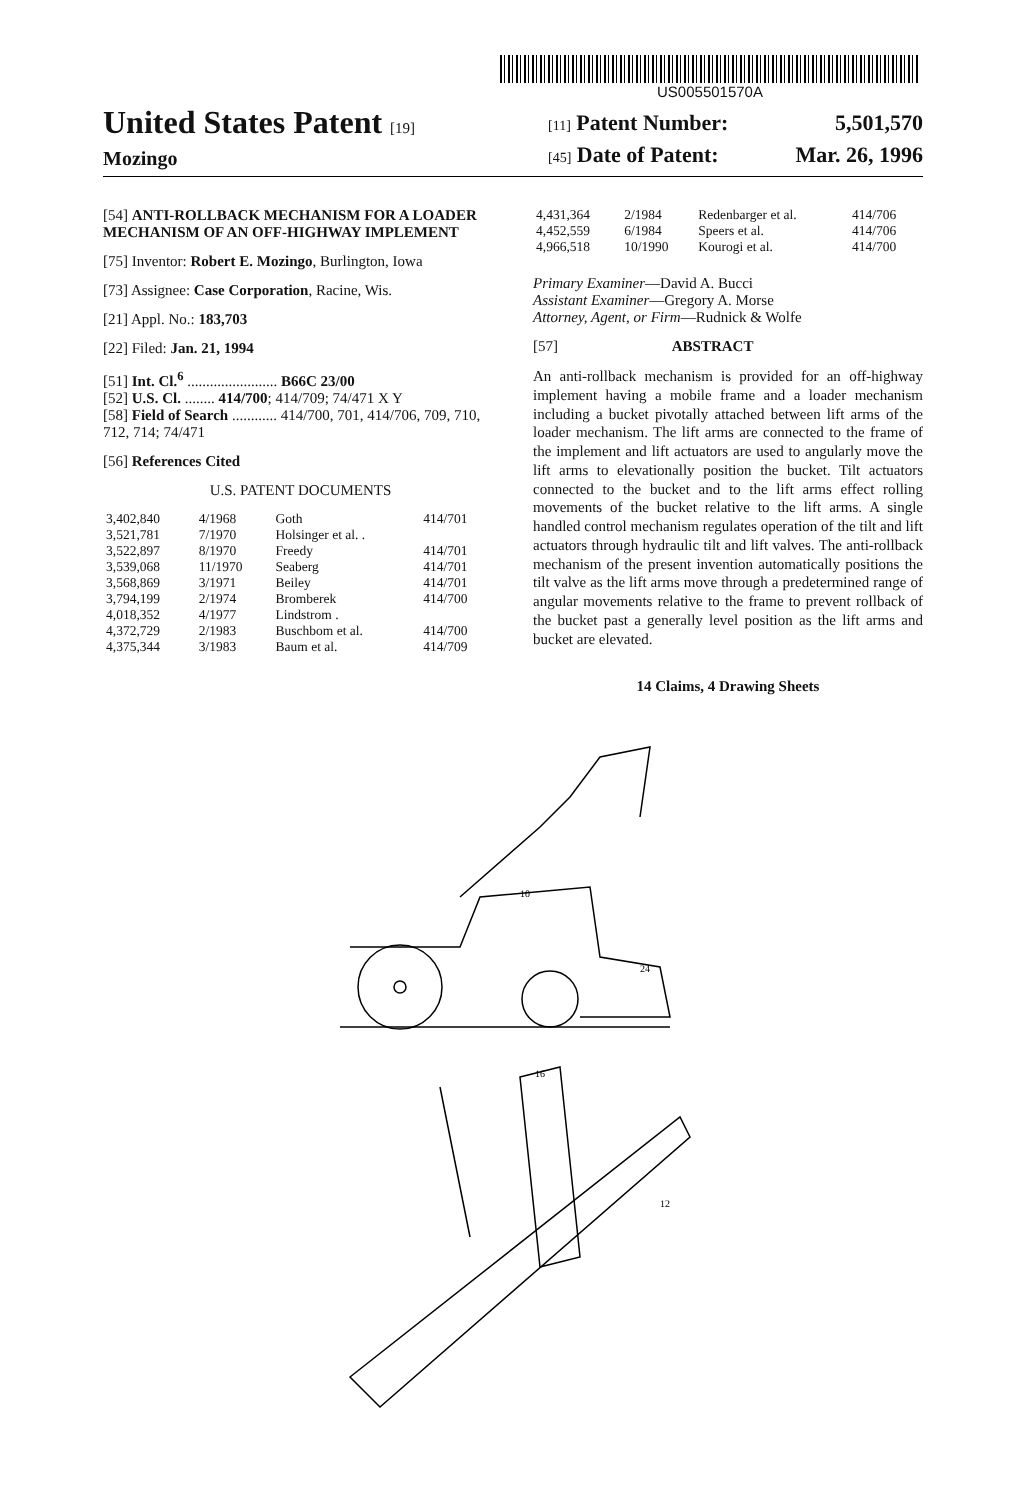US005501570A
United States Patent [19]
Mozingo
[11] Patent Number: 5,501,570
[45] Date of Patent: Mar. 26, 1996
[54] ANTI-ROLLBACK MECHANISM FOR A LOADER MECHANISM OF AN OFF-HIGHWAY IMPLEMENT
[75] Inventor: Robert E. Mozingo, Burlington, Iowa
[73] Assignee: Case Corporation, Racine, Wis.
[21] Appl. No.: 183,703
[22] Filed: Jan. 21, 1994
[51] Int. Cl.<sup>6</sup> ........................ B66C 23/00
[52] U.S. Cl. ........ 414/700; 414/709; 74/471 X Y
[58] Field of Search ............ 414/700, 701, 414/706, 709, 710, 712, 714; 74/471
[56] References Cited
U.S. PATENT DOCUMENTS
| 3,402,840 | 4/1968 | Goth | 414/701 |
| 3,521,781 | 7/1970 | Holsinger et al. . | |
| 3,522,897 | 8/1970 | Freedy | 414/701 |
| 3,539,068 | 11/1970 | Seaberg | 414/701 |
| 3,568,869 | 3/1971 | Beiley | 414/701 |
| 3,794,199 | 2/1974 | Bromberek | 414/700 |
| 4,018,352 | 4/1977 | Lindstrom . | |
| 4,372,729 | 2/1983 | Buschbom et al. | 414/700 |
| 4,375,344 | 3/1983 | Baum et al. | 414/709 |
| 4,431,364 | 2/1984 | Redenbarger et al. | 414/706 |
| 4,452,559 | 6/1984 | Speers et al. | 414/706 |
| 4,966,518 | 10/1990 | Kourogi et al. | 414/700 |
Primary Examiner—David A. Bucci
Assistant Examiner—Gregory A. Morse
Attorney, Agent, or Firm—Rudnick & Wolfe
[57] ABSTRACT
An anti-rollback mechanism is provided for an off-highway implement having a mobile frame and a loader mechanism including a bucket pivotally attached between lift arms of the loader mechanism. The lift arms are connected to the frame of the implement and lift actuators are used to angularly move the lift arms to elevationally position the bucket. Tilt actuators connected to the bucket and to the lift arms effect rolling movements of the bucket relative to the lift arms. A single handled control mechanism regulates operation of the tilt and lift actuators through hydraulic tilt and lift valves. The anti-rollback mechanism of the present invention automatically positions the tilt valve as the lift arms move through a predetermined range of angular movements relative to the frame to prevent rollback of the bucket past a generally level position as the lift arms and bucket are elevated.
14 Claims, 4 Drawing Sheets
10
24
12
16